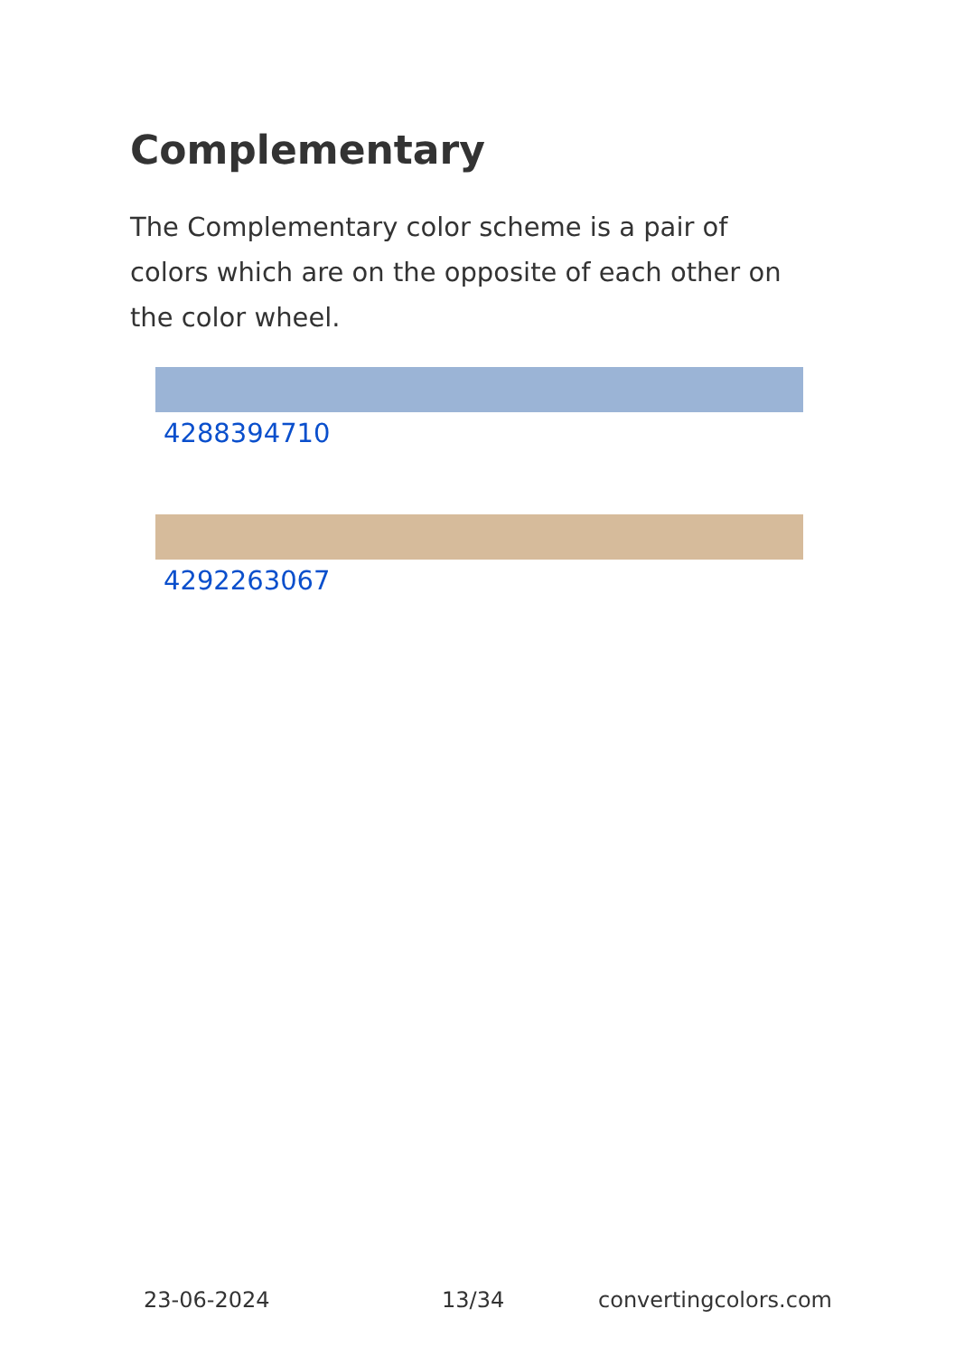Complementary
The Complementary color scheme is a pair of colors which are on the opposite of each other on the color wheel.
4288394710
4292263067
23-06-2024 13/34 convertingcolors.com